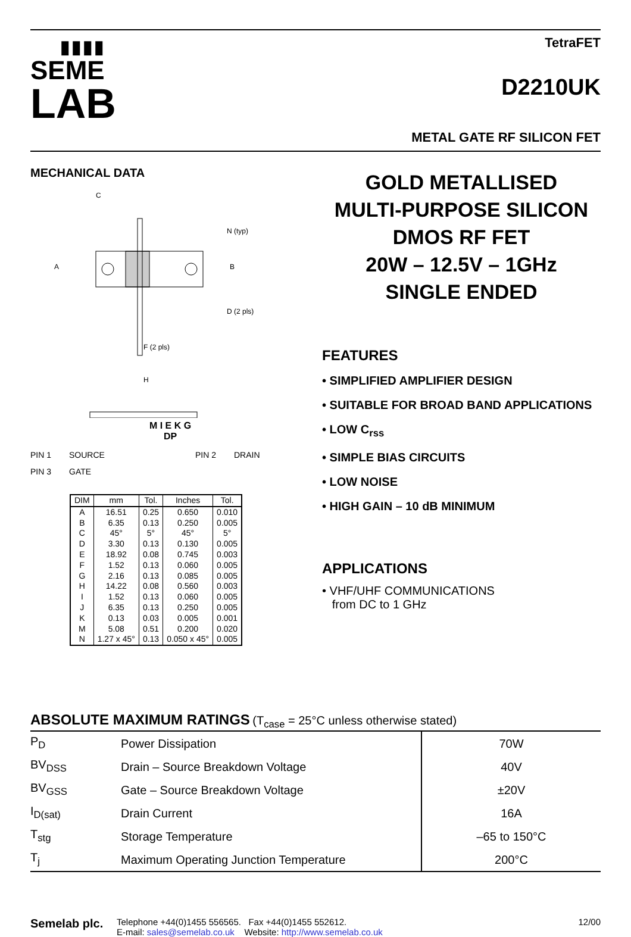▮▮▮▮
SEME
LAB
TetraFET
D2210UK
METAL GATE RF SILICON FET
MECHANICAL DATA
C
A
B
F (2 pls)
H
N (typ)
D (2 pls)
M I E K G
DP
PIN 1 SOURCE PIN 2 DRAIN PIN 3 GATE
| DIM | mm | Tol. | Inches | Tol. |
| --- | --- | --- | --- | --- |
| A | 16.51 | 0.25 | 0.650 | 0.010 |
| B | 6.35 | 0.13 | 0.250 | 0.005 |
| C | 45° | 5° | 45° | 5° |
| D | 3.30 | 0.13 | 0.130 | 0.005 |
| E | 18.92 | 0.08 | 0.745 | 0.003 |
| F | 1.52 | 0.13 | 0.060 | 0.005 |
| G | 2.16 | 0.13 | 0.085 | 0.005 |
| H | 14.22 | 0.08 | 0.560 | 0.003 |
| I | 1.52 | 0.13 | 0.060 | 0.005 |
| J | 6.35 | 0.13 | 0.250 | 0.005 |
| K | 0.13 | 0.03 | 0.005 | 0.001 |
| M | 5.08 | 0.51 | 0.200 | 0.020 |
| N | 1.27 x 45° | 0.13 | 0.050 x 45° | 0.005 |
GOLD METALLISED
MULTI-PURPOSE SILICON
DMOS RF FET
20W – 12.5V – 1GHz
SINGLE ENDED
FEATURES
• SIMPLIFIED AMPLIFIER DESIGN
• SUITABLE FOR BROAD BAND APPLICATIONS
• LOW C<sub>rss</sub>
• SIMPLE BIAS CIRCUITS
• LOW NOISE
• HIGH GAIN – 10 dB MINIMUM
APPLICATIONS
• VHF/UHF COMMUNICATIONS
from DC to 1 GHz
ABSOLUTE MAXIMUM RATINGS (T<sub>case</sub> = 25°C unless otherwise stated)
| P<sub>D</sub> | Power Dissipation | 70W |
| BV<sub>DSS</sub> | Drain – Source Breakdown Voltage | 40V |
| BV<sub>GSS</sub> | Gate – Source Breakdown Voltage | ±20V |
| I<sub>D(sat)</sub> | Drain Current | 16A |
| T<sub>stg</sub> | Storage Temperature | –65 to 150°C |
| T<sub>j</sub> | Maximum Operating Junction Temperature | 200°C |
Semelab plc.
Telephone +44(0)1455 556565. Fax +44(0)1455 552612.
E-mail: sales@semelab.co.uk Website: http://www.semelab.co.uk
12/00